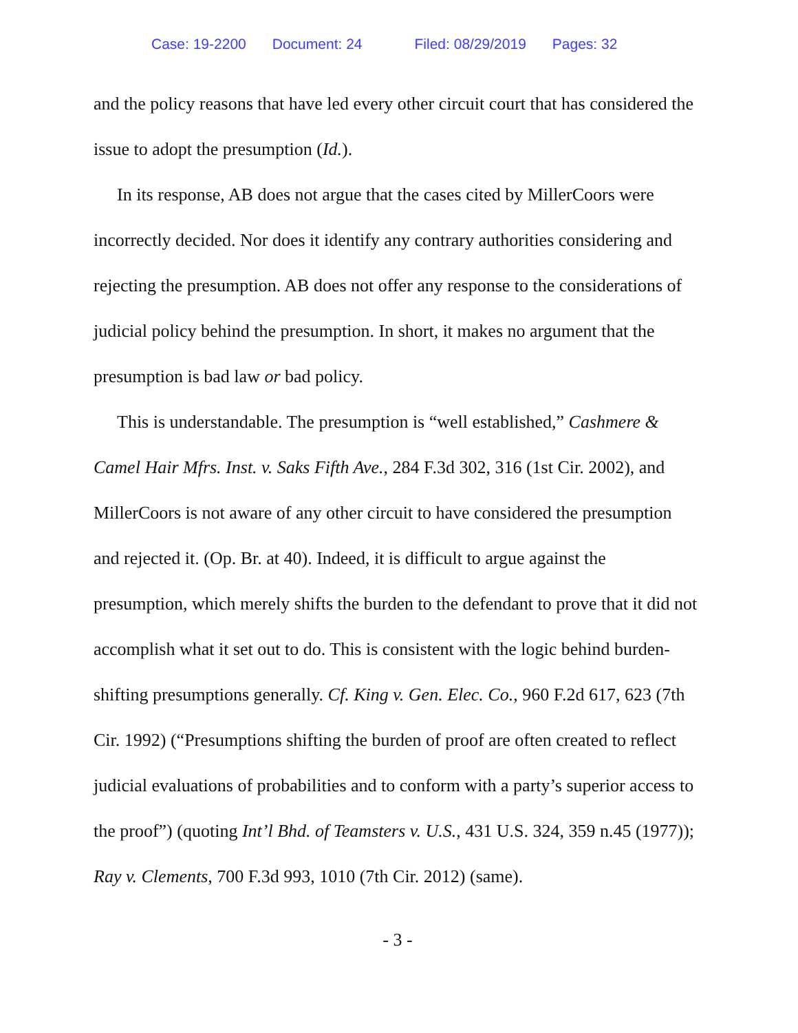Case: 19-2200 Document: 24 Filed: 08/29/2019 Pages: 32
and the policy reasons that have led every other circuit court that has considered the issue to adopt the presumption (Id.).
In its response, AB does not argue that the cases cited by MillerCoors were incorrectly decided. Nor does it identify any contrary authorities considering and rejecting the presumption. AB does not offer any response to the considerations of judicial policy behind the presumption. In short, it makes no argument that the presumption is bad law or bad policy.
This is understandable. The presumption is “well established,” Cashmere & Camel Hair Mfrs. Inst. v. Saks Fifth Ave., 284 F.3d 302, 316 (1st Cir. 2002), and MillerCoors is not aware of any other circuit to have considered the presumption and rejected it. (Op. Br. at 40). Indeed, it is difficult to argue against the presumption, which merely shifts the burden to the defendant to prove that it did not accomplish what it set out to do. This is consistent with the logic behind burden-shifting presumptions generally. Cf. King v. Gen. Elec. Co., 960 F.2d 617, 623 (7th Cir. 1992) (“Presumptions shifting the burden of proof are often created to reflect judicial evaluations of probabilities and to conform with a party’s superior access to the proof”) (quoting Int’l Bhd. of Teamsters v. U.S., 431 U.S. 324, 359 n.45 (1977)); Ray v. Clements, 700 F.3d 993, 1010 (7th Cir. 2012) (same).
- 3 -